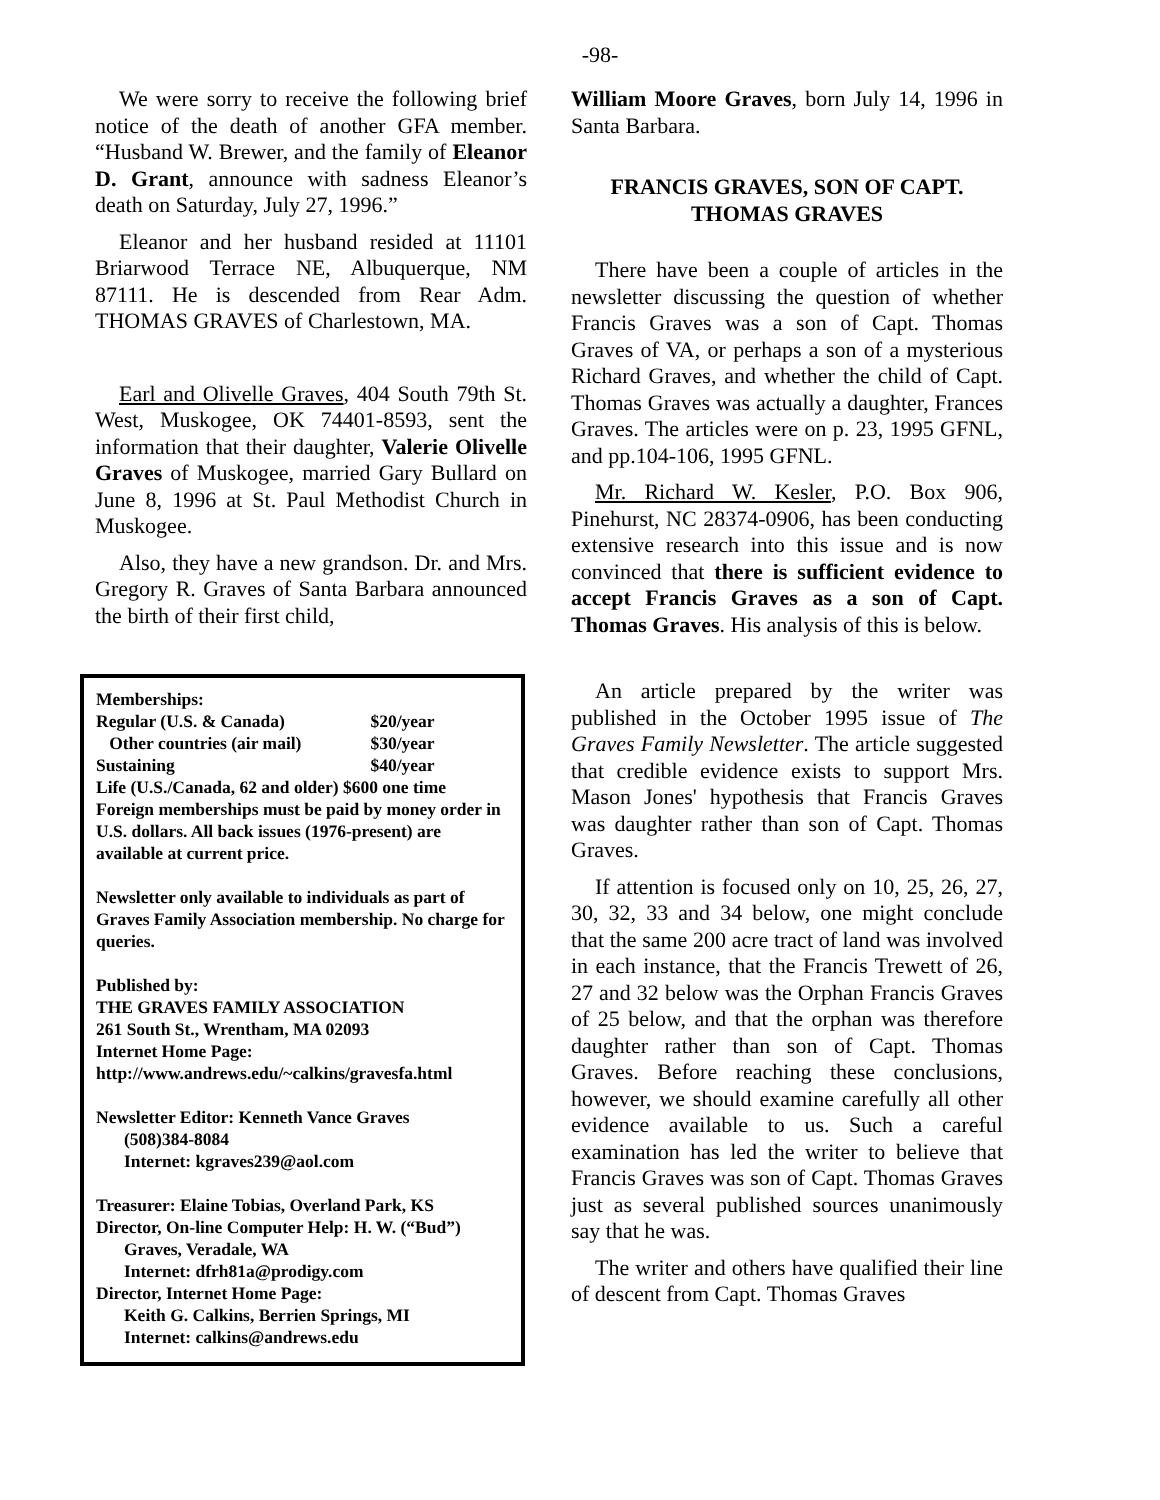-98-
We were sorry to receive the following brief notice of the death of another GFA member. “Husband W. Brewer, and the family of Eleanor D. Grant, announce with sadness Eleanor’s death on Saturday, July 27, 1996.”
Eleanor and her husband resided at 11101 Briarwood Terrace NE, Albuquerque, NM 87111. He is descended from Rear Adm. THOMAS GRAVES of Charlestown, MA.
Earl and Olivelle Graves, 404 South 79th St. West, Muskogee, OK 74401-8593, sent the information that their daughter, Valerie Olivelle Graves of Muskogee, married Gary Bullard on June 8, 1996 at St. Paul Methodist Church in Muskogee.
Also, they have a new grandson. Dr. and Mrs. Gregory R. Graves of Santa Barbara announced the birth of their first child,
Memberships:
Regular (U.S. & Canada) $20/year
Other countries (air mail) $30/year
Sustaining $40/year
Life (U.S./Canada, 62 and older) $600 one time
Foreign memberships must be paid by money order in U.S. dollars. All back issues (1976-present) are available at current price.
Newsletter only available to individuals as part of Graves Family Association membership. No charge for queries.
Published by:
THE GRAVES FAMILY ASSOCIATION
261 South St., Wrentham, MA 02093
Internet Home Page:
http://www.andrews.edu/~calkins/gravesfa.html
Newsletter Editor: Kenneth Vance Graves
(508)384-8084
Internet: kgraves239@aol.com
Treasurer: Elaine Tobias, Overland Park, KS
Director, On-line Computer Help: H. W. (“Bud”)
Graves, Veradale, WA
Internet: dfrh81a@prodigy.com
Director, Internet Home Page:
Keith G. Calkins, Berrien Springs, MI
Internet: calkins@andrews.edu
William Moore Graves, born July 14, 1996 in Santa Barbara.
FRANCIS GRAVES, SON OF CAPT. THOMAS GRAVES
There have been a couple of articles in the newsletter discussing the question of whether Francis Graves was a son of Capt. Thomas Graves of VA, or perhaps a son of a mysterious Richard Graves, and whether the child of Capt. Thomas Graves was actually a daughter, Frances Graves. The articles were on p. 23, 1995 GFNL, and pp.104-106, 1995 GFNL.
Mr. Richard W. Kesler, P.O. Box 906, Pinehurst, NC 28374-0906, has been conducting extensive research into this issue and is now convinced that there is sufficient evidence to accept Francis Graves as a son of Capt. Thomas Graves. His analysis of this is below.
An article prepared by the writer was published in the October 1995 issue of The Graves Family Newsletter. The article suggested that credible evidence exists to support Mrs. Mason Jones' hypothesis that Francis Graves was daughter rather than son of Capt. Thomas Graves.
If attention is focused only on 10, 25, 26, 27, 30, 32, 33 and 34 below, one might conclude that the same 200 acre tract of land was involved in each instance, that the Francis Trewett of 26, 27 and 32 below was the Orphan Francis Graves of 25 below, and that the orphan was therefore daughter rather than son of Capt. Thomas Graves. Before reaching these conclusions, however, we should examine carefully all other evidence available to us. Such a careful examination has led the writer to believe that Francis Graves was son of Capt. Thomas Graves just as several published sources unanimously say that he was.
The writer and others have qualified their line of descent from Capt. Thomas Graves